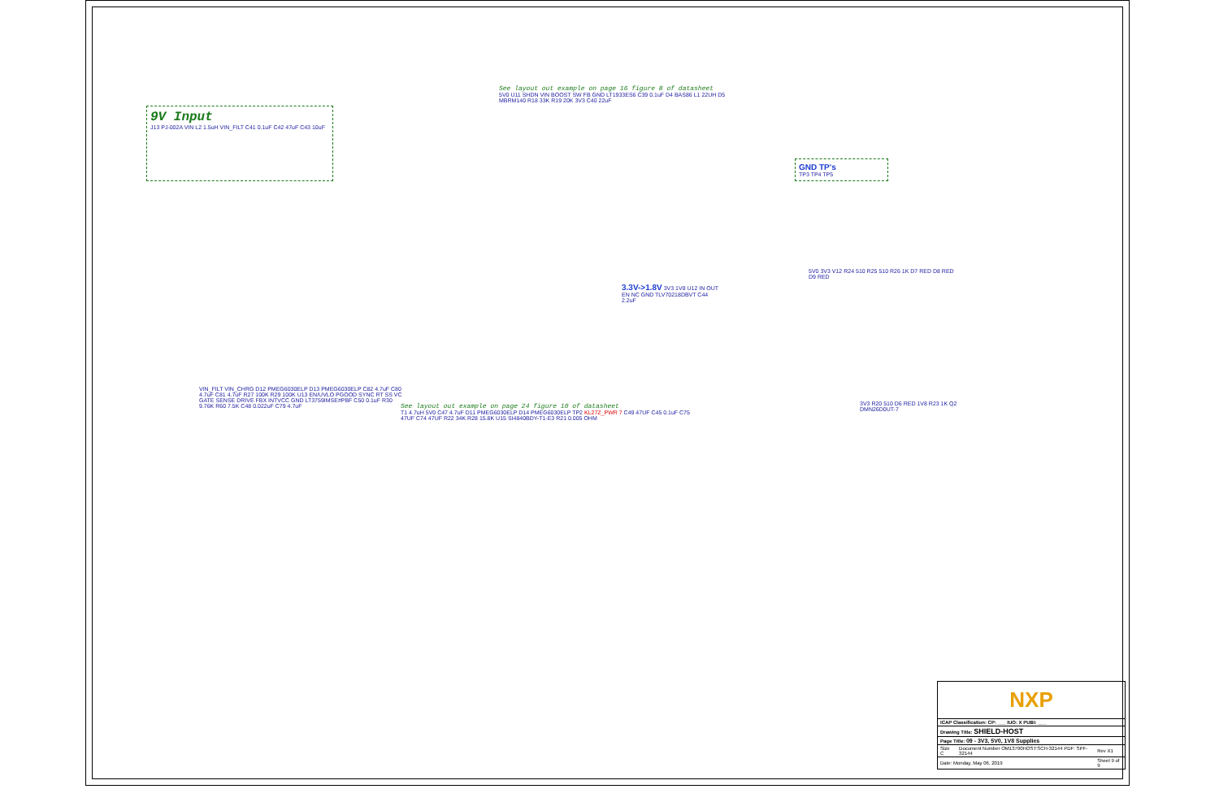9V Input
J13 PJ-002A VIN L2 1.5uH VIN_FILT C41 0.1uF C42 47uF C43 10uF
See layout out example on page 16 figure 8 of datasheet
5V0 U11 SHDN VIN BOOST SW FB GND LT1933ES6 C39 0.1uF D4 BAS86 L1 22UH D5 MBRM140 R18 33K R19 20K 3V3 C40 22uF
GND TP's
TP3 TP4 TP5
3.3V->1.8V 3V3 1V8 U12 IN OUT EN NC GND TLV70218DBVT C44 2.2uF
5V0 3V3 V12 R24 510 R25 510 R26 1K D7 RED D8 RED D9 RED
VIN_FILT VIN_CHRG D12 PMEG6030ELP D13 PMEG6030ELP C82 4.7uF C80 4.7uF C81 4.7uF R27 100K R29 100K U13 EN/UVLO PGOOD SYNC RT SS VC GATE SENSE DRIVE FBX INTVCC GND LT3759IMSE#PBF C50 0.1uF R30 9.76K R60 7.5K C48 0.022uF C79 4.7uF
See layout out example on page 24 figure 10 of datasheet
T1 4.7uH 5V0 C47 4.7uF D11 PMEG6030ELP D14 PMEG6030ELP TP2 KL27Z_PWR 7 C49 47UF C45 0.1uF C75 47UF C74 47UF R22 34K R28 15.8K U15 SI4840BDY-T1-E3 R21 0.005 OHM
3V3 R20 510 D6 RED 1V8 R23 1K Q2 DMN26D0UT-7
NXP
| ICAP Classification: CP: ___ IUO: X PUBI: ___ | | |
| Drawing Title: SHIELD-HOST | | |
| Page Title: 09 - 3V3, 5V0, 1V8 Supplies | | |
| Size C | Document Number OM13790HOST:SCH-32144 PDF: SPF-32144 | Rev X1 |
| Date: Monday, May 06, 2019 | | Sheet 9 of 9 |